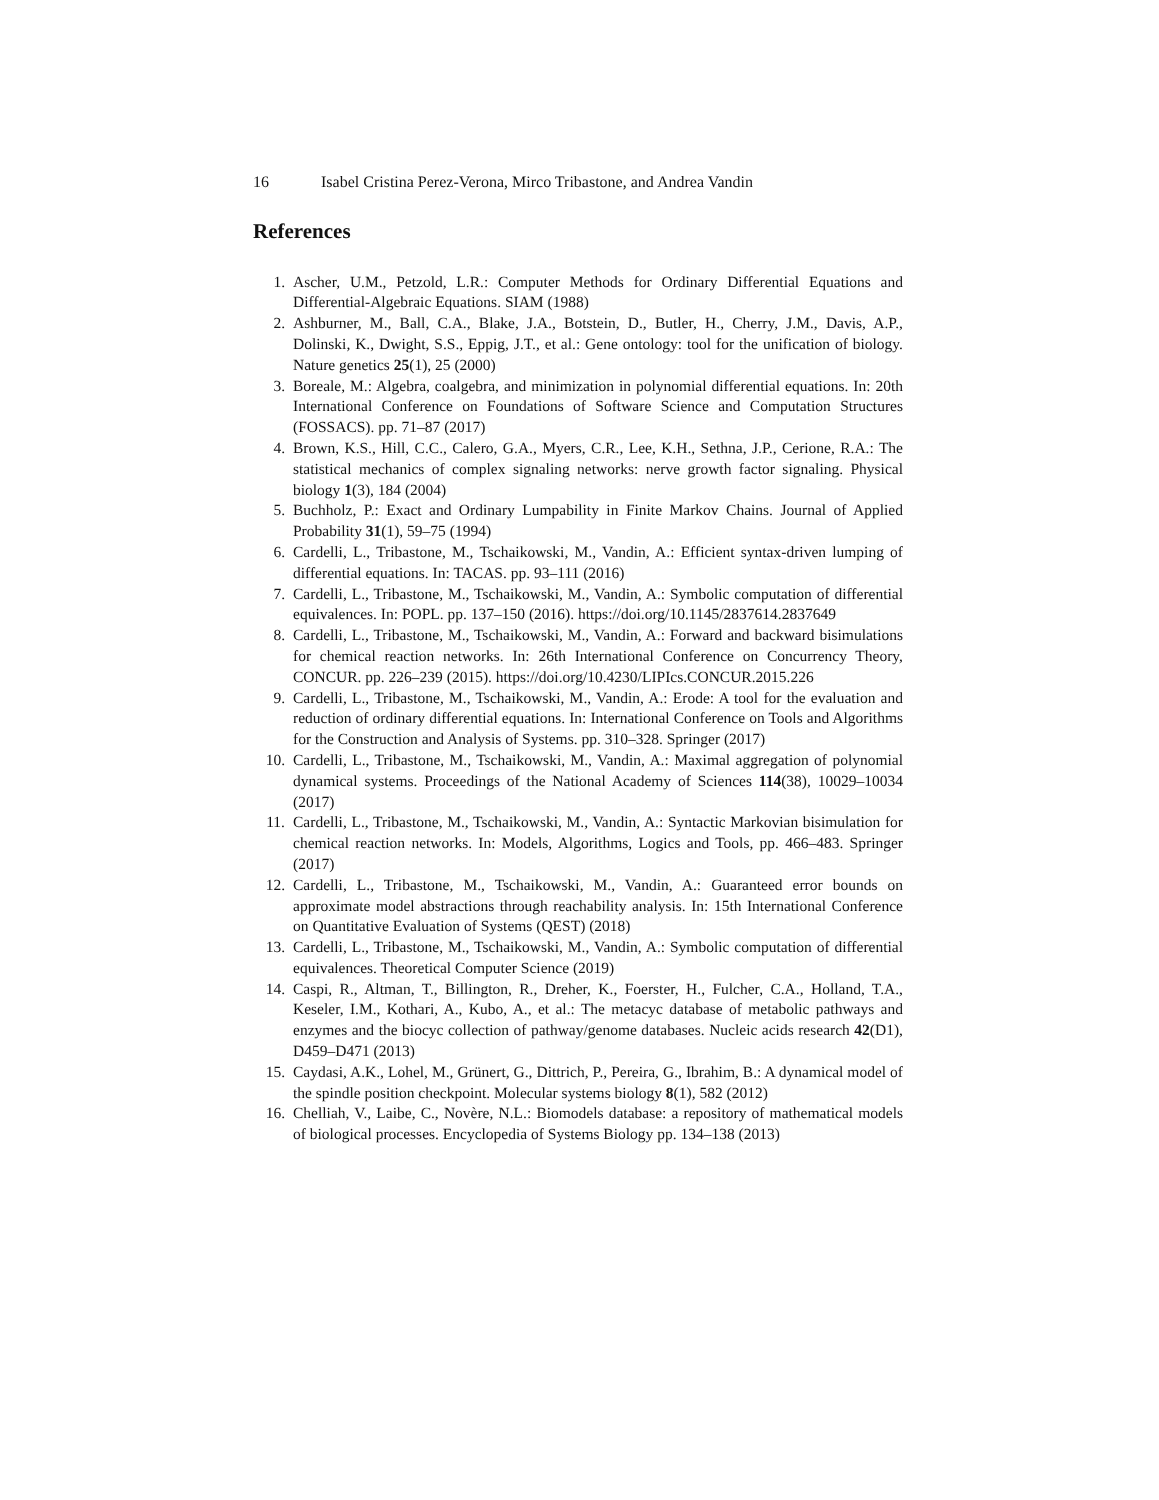16 Isabel Cristina Perez-Verona, Mirco Tribastone, and Andrea Vandin
References
1. Ascher, U.M., Petzold, L.R.: Computer Methods for Ordinary Differential Equations and Differential-Algebraic Equations. SIAM (1988)
2. Ashburner, M., Ball, C.A., Blake, J.A., Botstein, D., Butler, H., Cherry, J.M., Davis, A.P., Dolinski, K., Dwight, S.S., Eppig, J.T., et al.: Gene ontology: tool for the unification of biology. Nature genetics 25(1), 25 (2000)
3. Boreale, M.: Algebra, coalgebra, and minimization in polynomial differential equations. In: 20th International Conference on Foundations of Software Science and Computation Structures (FOSSACS). pp. 71–87 (2017)
4. Brown, K.S., Hill, C.C., Calero, G.A., Myers, C.R., Lee, K.H., Sethna, J.P., Cerione, R.A.: The statistical mechanics of complex signaling networks: nerve growth factor signaling. Physical biology 1(3), 184 (2004)
5. Buchholz, P.: Exact and Ordinary Lumpability in Finite Markov Chains. Journal of Applied Probability 31(1), 59–75 (1994)
6. Cardelli, L., Tribastone, M., Tschaikowski, M., Vandin, A.: Efficient syntax-driven lumping of differential equations. In: TACAS. pp. 93–111 (2016)
7. Cardelli, L., Tribastone, M., Tschaikowski, M., Vandin, A.: Symbolic computation of differential equivalences. In: POPL. pp. 137–150 (2016). https://doi.org/10.1145/2837614.2837649
8. Cardelli, L., Tribastone, M., Tschaikowski, M., Vandin, A.: Forward and backward bisimulations for chemical reaction networks. In: 26th International Conference on Concurrency Theory, CONCUR. pp. 226–239 (2015). https://doi.org/10.4230/LIPIcs.CONCUR.2015.226
9. Cardelli, L., Tribastone, M., Tschaikowski, M., Vandin, A.: Erode: A tool for the evaluation and reduction of ordinary differential equations. In: International Conference on Tools and Algorithms for the Construction and Analysis of Systems. pp. 310–328. Springer (2017)
10. Cardelli, L., Tribastone, M., Tschaikowski, M., Vandin, A.: Maximal aggregation of polynomial dynamical systems. Proceedings of the National Academy of Sciences 114(38), 10029–10034 (2017)
11. Cardelli, L., Tribastone, M., Tschaikowski, M., Vandin, A.: Syntactic Markovian bisimulation for chemical reaction networks. In: Models, Algorithms, Logics and Tools, pp. 466–483. Springer (2017)
12. Cardelli, L., Tribastone, M., Tschaikowski, M., Vandin, A.: Guaranteed error bounds on approximate model abstractions through reachability analysis. In: 15th International Conference on Quantitative Evaluation of Systems (QEST) (2018)
13. Cardelli, L., Tribastone, M., Tschaikowski, M., Vandin, A.: Symbolic computation of differential equivalences. Theoretical Computer Science (2019)
14. Caspi, R., Altman, T., Billington, R., Dreher, K., Foerster, H., Fulcher, C.A., Holland, T.A., Keseler, I.M., Kothari, A., Kubo, A., et al.: The metacyc database of metabolic pathways and enzymes and the biocyc collection of pathway/genome databases. Nucleic acids research 42(D1), D459–D471 (2013)
15. Caydasi, A.K., Lohel, M., Grünert, G., Dittrich, P., Pereira, G., Ibrahim, B.: A dynamical model of the spindle position checkpoint. Molecular systems biology 8(1), 582 (2012)
16. Chelliah, V., Laibe, C., Novère, N.L.: Biomodels database: a repository of mathematical models of biological processes. Encyclopedia of Systems Biology pp. 134–138 (2013)